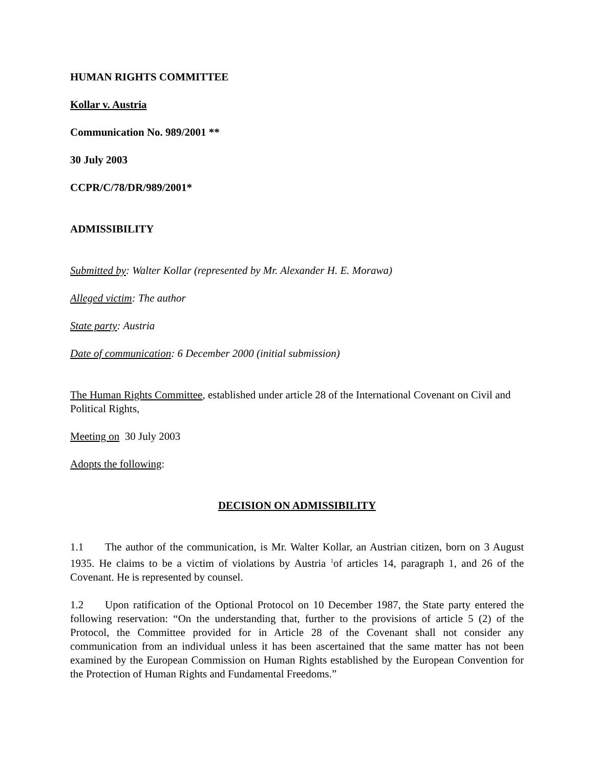HUMAN RIGHTS COMMITTEE
Kollar v. Austria
Communication No. 989/2001 **
30 July 2003
CCPR/C/78/DR/989/2001*
ADMISSIBILITY
Submitted by: Walter Kollar (represented by Mr. Alexander H. E. Morawa)
Alleged victim: The author
State party: Austria
Date of communication: 6 December 2000 (initial submission)
The Human Rights Committee, established under article 28 of the International Covenant on Civil and Political Rights,
Meeting on 30 July 2003
Adopts the following:
DECISION ON ADMISSIBILITY
1.1 The author of the communication, is Mr. Walter Kollar, an Austrian citizen, born on 3 August 1935. He claims to be a victim of violations by Austria <sup>1</sup>of articles 14, paragraph 1, and 26 of the Covenant. He is represented by counsel.
1.2 Upon ratification of the Optional Protocol on 10 December 1987, the State party entered the following reservation: “On the understanding that, further to the provisions of article 5 (2) of the Protocol, the Committee provided for in Article 28 of the Covenant shall not consider any communication from an individual unless it has been ascertained that the same matter has not been examined by the European Commission on Human Rights established by the European Convention for the Protection of Human Rights and Fundamental Freedoms.”